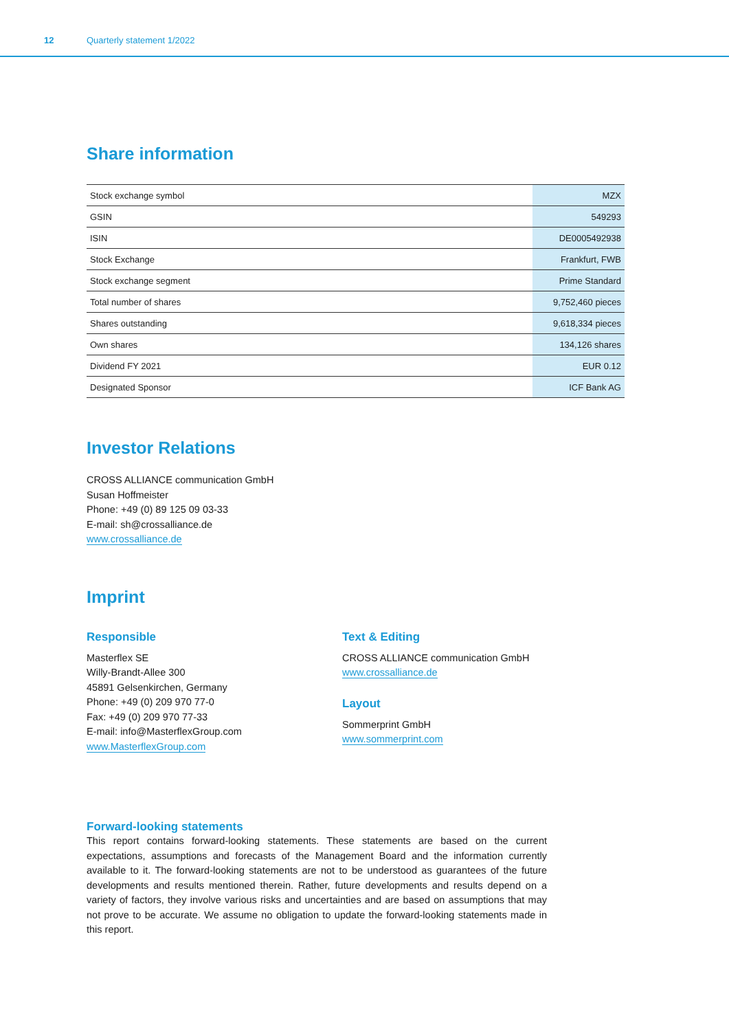12 Quarterly statement 1/2022
Share information
| Stock exchange symbol | MZX |
| GSIN | 549293 |
| ISIN | DE0005492938 |
| Stock Exchange | Frankfurt, FWB |
| Stock exchange segment | Prime Standard |
| Total number of shares | 9,752,460 pieces |
| Shares outstanding | 9,618,334 pieces |
| Own shares | 134,126 shares |
| Dividend FY 2021 | EUR 0.12 |
| Designated Sponsor | ICF Bank AG |
Investor Relations
CROSS ALLIANCE communication GmbH
Susan Hoffmeister
Phone: +49 (0) 89 125 09 03-33
E-mail: sh@crossalliance.de
www.crossalliance.de
Imprint
Responsible
Masterflex SE
Willy-Brandt-Allee 300
45891 Gelsenkirchen, Germany
Phone: +49 (0) 209 970 77-0
Fax: +49 (0) 209 970 77-33
E-mail: info@MasterflexGroup.com
www.MasterflexGroup.com
Text & Editing
CROSS ALLIANCE communication GmbH
www.crossalliance.de
Layout
Sommerprint GmbH
www.sommerprint.com
Forward-looking statements
This report contains forward-looking statements. These statements are based on the current expectations, assumptions and forecasts of the Management Board and the information currently available to it. The forward-looking statements are not to be understood as guarantees of the future developments and results mentioned therein. Rather, future developments and results depend on a variety of factors, they involve various risks and uncertainties and are based on assumptions that may not prove to be accurate. We assume no obligation to update the forward-looking statements made in this report.